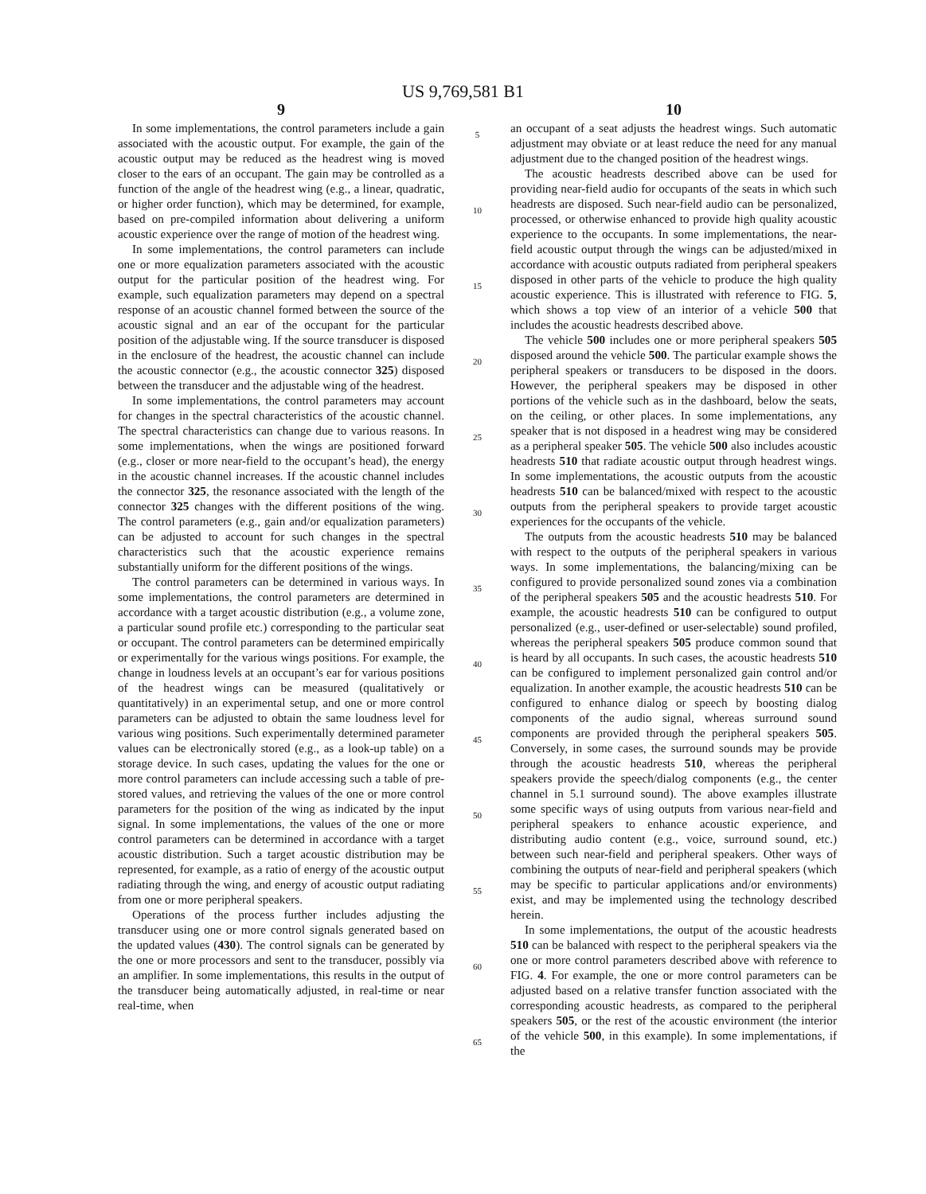US 9,769,581 B1
9
In some implementations, the control parameters include a gain associated with the acoustic output. For example, the gain of the acoustic output may be reduced as the headrest wing is moved closer to the ears of an occupant. The gain may be controlled as a function of the angle of the headrest wing (e.g., a linear, quadratic, or higher order function), which may be determined, for example, based on pre-compiled information about delivering a uniform acoustic experience over the range of motion of the headrest wing.
In some implementations, the control parameters can include one or more equalization parameters associated with the acoustic output for the particular position of the headrest wing. For example, such equalization parameters may depend on a spectral response of an acoustic channel formed between the source of the acoustic signal and an ear of the occupant for the particular position of the adjustable wing. If the source transducer is disposed in the enclosure of the headrest, the acoustic channel can include the acoustic connector (e.g., the acoustic connector 325) disposed between the transducer and the adjustable wing of the headrest.
In some implementations, the control parameters may account for changes in the spectral characteristics of the acoustic channel. The spectral characteristics can change due to various reasons. In some implementations, when the wings are positioned forward (e.g., closer or more near-field to the occupant’s head), the energy in the acoustic channel increases. If the acoustic channel includes the connector 325, the resonance associated with the length of the connector 325 changes with the different positions of the wing. The control parameters (e.g., gain and/or equalization parameters) can be adjusted to account for such changes in the spectral characteristics such that the acoustic experience remains substantially uniform for the different positions of the wings.
The control parameters can be determined in various ways. In some implementations, the control parameters are determined in accordance with a target acoustic distribution (e.g., a volume zone, a particular sound profile etc.) corresponding to the particular seat or occupant. The control parameters can be determined empirically or experimentally for the various wings positions. For example, the change in loudness levels at an occupant’s ear for various positions of the headrest wings can be measured (qualitatively or quantitatively) in an experimental setup, and one or more control parameters can be adjusted to obtain the same loudness level for various wing positions. Such experimentally determined parameter values can be electronically stored (e.g., as a look-up table) on a storage device. In such cases, updating the values for the one or more control parameters can include accessing such a table of pre-stored values, and retrieving the values of the one or more control parameters for the position of the wing as indicated by the input signal. In some implementations, the values of the one or more control parameters can be determined in accordance with a target acoustic distribution. Such a target acoustic distribution may be represented, for example, as a ratio of energy of the acoustic output radiating through the wing, and energy of acoustic output radiating from one or more peripheral speakers.
Operations of the process further includes adjusting the transducer using one or more control signals generated based on the updated values (430). The control signals can be generated by the one or more processors and sent to the transducer, possibly via an amplifier. In some implementations, this results in the output of the transducer being automatically adjusted, in real-time or near real-time, when
5
10
15
20
25
30
35
40
45
50
55
60
65
10
an occupant of a seat adjusts the headrest wings. Such automatic adjustment may obviate or at least reduce the need for any manual adjustment due to the changed position of the headrest wings.
The acoustic headrests described above can be used for providing near-field audio for occupants of the seats in which such headrests are disposed. Such near-field audio can be personalized, processed, or otherwise enhanced to provide high quality acoustic experience to the occupants. In some implementations, the near-field acoustic output through the wings can be adjusted/mixed in accordance with acoustic outputs radiated from peripheral speakers disposed in other parts of the vehicle to produce the high quality acoustic experience. This is illustrated with reference to FIG. 5, which shows a top view of an interior of a vehicle 500 that includes the acoustic headrests described above.
The vehicle 500 includes one or more peripheral speakers 505 disposed around the vehicle 500. The particular example shows the peripheral speakers or transducers to be disposed in the doors. However, the peripheral speakers may be disposed in other portions of the vehicle such as in the dashboard, below the seats, on the ceiling, or other places. In some implementations, any speaker that is not disposed in a headrest wing may be considered as a peripheral speaker 505. The vehicle 500 also includes acoustic headrests 510 that radiate acoustic output through headrest wings. In some implementations, the acoustic outputs from the acoustic headrests 510 can be balanced/mixed with respect to the acoustic outputs from the peripheral speakers to provide target acoustic experiences for the occupants of the vehicle.
The outputs from the acoustic headrests 510 may be balanced with respect to the outputs of the peripheral speakers in various ways. In some implementations, the balancing/mixing can be configured to provide personalized sound zones via a combination of the peripheral speakers 505 and the acoustic headrests 510. For example, the acoustic headrests 510 can be configured to output personalized (e.g., user-defined or user-selectable) sound profiled, whereas the peripheral speakers 505 produce common sound that is heard by all occupants. In such cases, the acoustic headrests 510 can be configured to implement personalized gain control and/or equalization. In another example, the acoustic headrests 510 can be configured to enhance dialog or speech by boosting dialog components of the audio signal, whereas surround sound components are provided through the peripheral speakers 505. Conversely, in some cases, the surround sounds may be provide through the acoustic headrests 510, whereas the peripheral speakers provide the speech/dialog components (e.g., the center channel in 5.1 surround sound). The above examples illustrate some specific ways of using outputs from various near-field and peripheral speakers to enhance acoustic experience, and distributing audio content (e.g., voice, surround sound, etc.) between such near-field and peripheral speakers. Other ways of combining the outputs of near-field and peripheral speakers (which may be specific to particular applications and/or environments) exist, and may be implemented using the technology described herein.
In some implementations, the output of the acoustic headrests 510 can be balanced with respect to the peripheral speakers via the one or more control parameters described above with reference to FIG. 4. For example, the one or more control parameters can be adjusted based on a relative transfer function associated with the corresponding acoustic headrests, as compared to the peripheral speakers 505, or the rest of the acoustic environment (the interior of the vehicle 500, in this example). In some implementations, if the